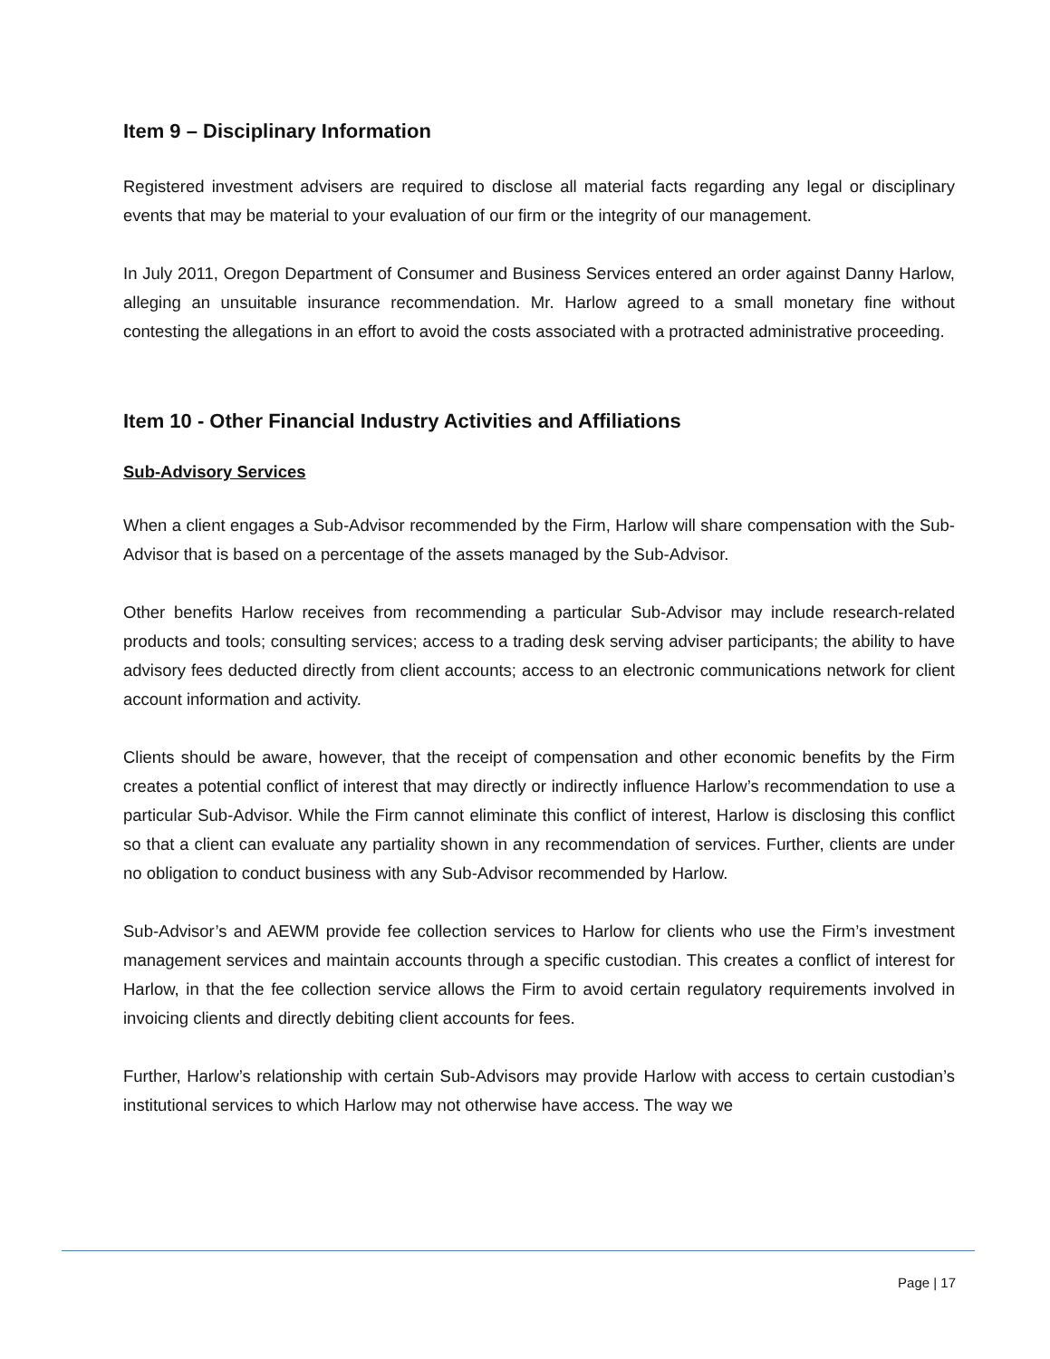Item 9 – Disciplinary Information
Registered investment advisers are required to disclose all material facts regarding any legal or disciplinary events that may be material to your evaluation of our firm or the integrity of our management.
In July 2011, Oregon Department of Consumer and Business Services entered an order against Danny Harlow, alleging an unsuitable insurance recommendation. Mr. Harlow agreed to a small monetary fine without contesting the allegations in an effort to avoid the costs associated with a protracted administrative proceeding.
Item 10 - Other Financial Industry Activities and Affiliations
Sub-Advisory Services
When a client engages a Sub-Advisor recommended by the Firm, Harlow will share compensation with the Sub-Advisor that is based on a percentage of the assets managed by the Sub-Advisor.
Other benefits Harlow receives from recommending a particular Sub-Advisor may include research-related products and tools; consulting services; access to a trading desk serving adviser participants; the ability to have advisory fees deducted directly from client accounts; access to an electronic communications network for client account information and activity.
Clients should be aware, however, that the receipt of compensation and other economic benefits by the Firm creates a potential conflict of interest that may directly or indirectly influence Harlow’s recommendation to use a particular Sub-Advisor. While the Firm cannot eliminate this conflict of interest, Harlow is disclosing this conflict so that a client can evaluate any partiality shown in any recommendation of services. Further, clients are under no obligation to conduct business with any Sub-Advisor recommended by Harlow.
Sub-Advisor’s and AEWM provide fee collection services to Harlow for clients who use the Firm’s investment management services and maintain accounts through a specific custodian. This creates a conflict of interest for Harlow, in that the fee collection service allows the Firm to avoid certain regulatory requirements involved in invoicing clients and directly debiting client accounts for fees.
Further, Harlow’s relationship with certain Sub-Advisors may provide Harlow with access to certain custodian’s institutional services to which Harlow may not otherwise have access. The way we
Page | 17